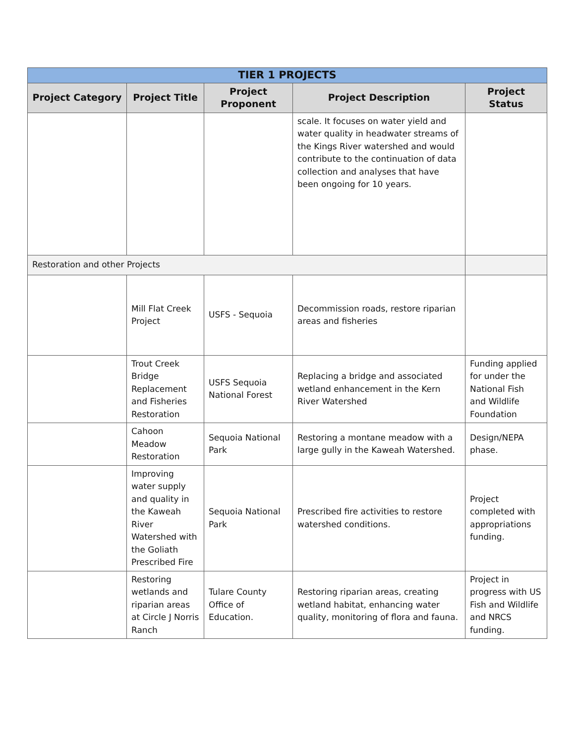| TIER 1 PROJECTS | | | | |
| --- | --- | --- | --- | --- |
| Project Category | Project Title | Project Proponent | Project Description | Project Status |
| | | | scale. It focuses on water yield and water quality in headwater streams of the Kings River watershed and would contribute to the continuation of data collection and analyses that have been ongoing for 10 years. | |
| Restoration and other Projects | | | | |
| | Mill Flat Creek Project | USFS - Sequoia | Decommission roads, restore riparian areas and fisheries | |
| | Trout Creek Bridge Replacement and Fisheries Restoration | USFS Sequoia National Forest | Replacing a bridge and associated wetland enhancement in the Kern River Watershed | Funding applied for under the National Fish and Wildlife Foundation |
| | Cahoon Meadow Restoration | Sequoia National Park | Restoring a montane meadow with a large gully in the Kaweah Watershed. | Design/NEPA phase. |
| | Improving water supply and quality in the Kaweah River Watershed with the Goliath Prescribed Fire | Sequoia National Park | Prescribed fire activities to restore watershed conditions. | Project completed with appropriations funding. |
| | Restoring wetlands and riparian areas at Circle J Norris Ranch | Tulare County Office of Education. | Restoring riparian areas, creating wetland habitat, enhancing water quality, monitoring of flora and fauna. | Project in progress with US Fish and Wildlife and NRCS funding. |